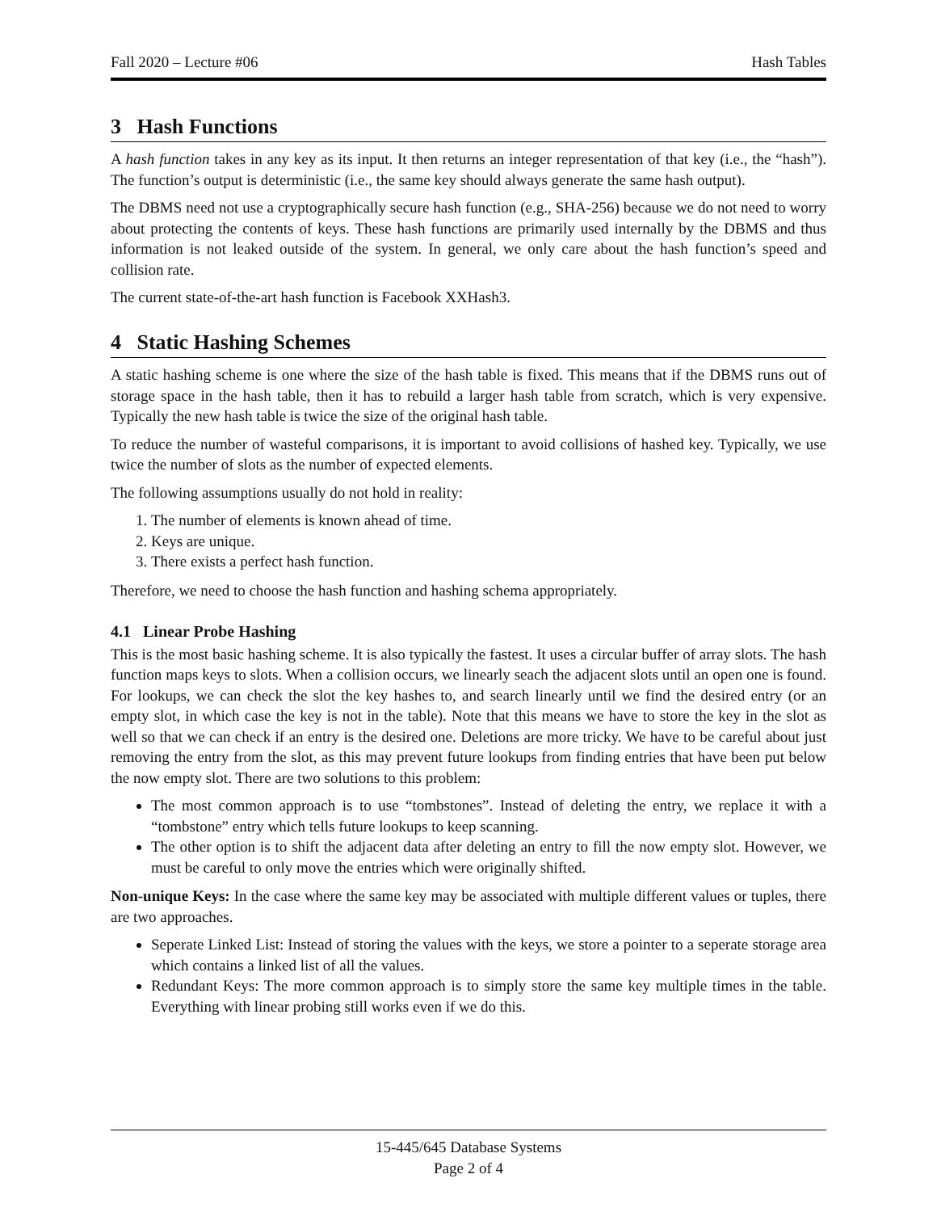Fall 2020 – Lecture #06 Hash Tables
3 Hash Functions
A hash function takes in any key as its input. It then returns an integer representation of that key (i.e., the “hash”). The function’s output is deterministic (i.e., the same key should always generate the same hash output).
The DBMS need not use a cryptographically secure hash function (e.g., SHA-256) because we do not need to worry about protecting the contents of keys. These hash functions are primarily used internally by the DBMS and thus information is not leaked outside of the system. In general, we only care about the hash function’s speed and collision rate.
The current state-of-the-art hash function is Facebook XXHash3.
4 Static Hashing Schemes
A static hashing scheme is one where the size of the hash table is fixed. This means that if the DBMS runs out of storage space in the hash table, then it has to rebuild a larger hash table from scratch, which is very expensive. Typically the new hash table is twice the size of the original hash table.
To reduce the number of wasteful comparisons, it is important to avoid collisions of hashed key. Typically, we use twice the number of slots as the number of expected elements.
The following assumptions usually do not hold in reality:
1. The number of elements is known ahead of time.
2. Keys are unique.
3. There exists a perfect hash function.
Therefore, we need to choose the hash function and hashing schema appropriately.
4.1 Linear Probe Hashing
This is the most basic hashing scheme. It is also typically the fastest. It uses a circular buffer of array slots. The hash function maps keys to slots. When a collision occurs, we linearly seach the adjacent slots until an open one is found. For lookups, we can check the slot the key hashes to, and search linearly until we find the desired entry (or an empty slot, in which case the key is not in the table). Note that this means we have to store the key in the slot as well so that we can check if an entry is the desired one. Deletions are more tricky. We have to be careful about just removing the entry from the slot, as this may prevent future lookups from finding entries that have been put below the now empty slot. There are two solutions to this problem:
The most common approach is to use “tombstones”. Instead of deleting the entry, we replace it with a “tombstone” entry which tells future lookups to keep scanning.
The other option is to shift the adjacent data after deleting an entry to fill the now empty slot. However, we must be careful to only move the entries which were originally shifted.
Non-unique Keys: In the case where the same key may be associated with multiple different values or tuples, there are two approaches.
Seperate Linked List: Instead of storing the values with the keys, we store a pointer to a seperate storage area which contains a linked list of all the values.
Redundant Keys: The more common approach is to simply store the same key multiple times in the table. Everything with linear probing still works even if we do this.
15-445/645 Database Systems
Page 2 of 4